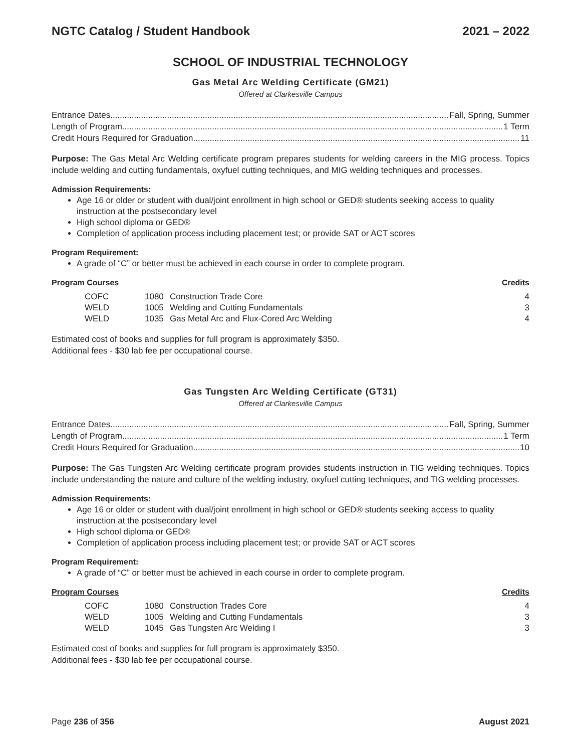NGTC Catalog / Student Handbook 2021 – 2022
SCHOOL OF INDUSTRIAL TECHNOLOGY
Gas Metal Arc Welding Certificate (GM21)
Offered at Clarkesville Campus
Entrance Dates Fall, Spring, Summer
Length of Program 1 Term
Credit Hours Required for Graduation 11
Purpose: The Gas Metal Arc Welding certificate program prepares students for welding careers in the MIG process. Topics include welding and cutting fundamentals, oxyfuel cutting techniques, and MIG welding techniques and processes.
Admission Requirements:
Age 16 or older or student with dual/joint enrollment in high school or GED® students seeking access to quality instruction at the postsecondary level
High school diploma or GED®
Completion of application process including placement test; or provide SAT or ACT scores
Program Requirement:
A grade of “C” or better must be achieved in each course in order to complete program.
| Program Courses | | | Credits |
| --- | --- | --- | --- |
| COFC | 1080 | Construction Trade Core | 4 |
| WELD | 1005 | Welding and Cutting Fundamentals | 3 |
| WELD | 1035 | Gas Metal Arc and Flux-Cored Arc Welding | 4 |
Estimated cost of books and supplies for full program is approximately $350.
Additional fees - $30 lab fee per occupational course.
Gas Tungsten Arc Welding Certificate (GT31)
Offered at Clarkesville Campus
Entrance Dates Fall, Spring, Summer
Length of Program 1 Term
Credit Hours Required for Graduation 10
Purpose: The Gas Tungsten Arc Welding certificate program provides students instruction in TIG welding techniques. Topics include understanding the nature and culture of the welding industry, oxyfuel cutting techniques, and TIG welding processes.
Admission Requirements:
Age 16 or older or student with dual/joint enrollment in high school or GED® students seeking access to quality instruction at the postsecondary level
High school diploma or GED®
Completion of application process including placement test; or provide SAT or ACT scores
Program Requirement:
A grade of “C” or better must be achieved in each course in order to complete program.
| Program Courses | | | Credits |
| --- | --- | --- | --- |
| COFC | 1080 | Construction Trades Core | 4 |
| WELD | 1005 | Welding and Cutting Fundamentals | 3 |
| WELD | 1045 | Gas Tungsten Arc Welding I | 3 |
Estimated cost of books and supplies for full program is approximately $350.
Additional fees - $30 lab fee per occupational course.
Page 236 of 356 August 2021